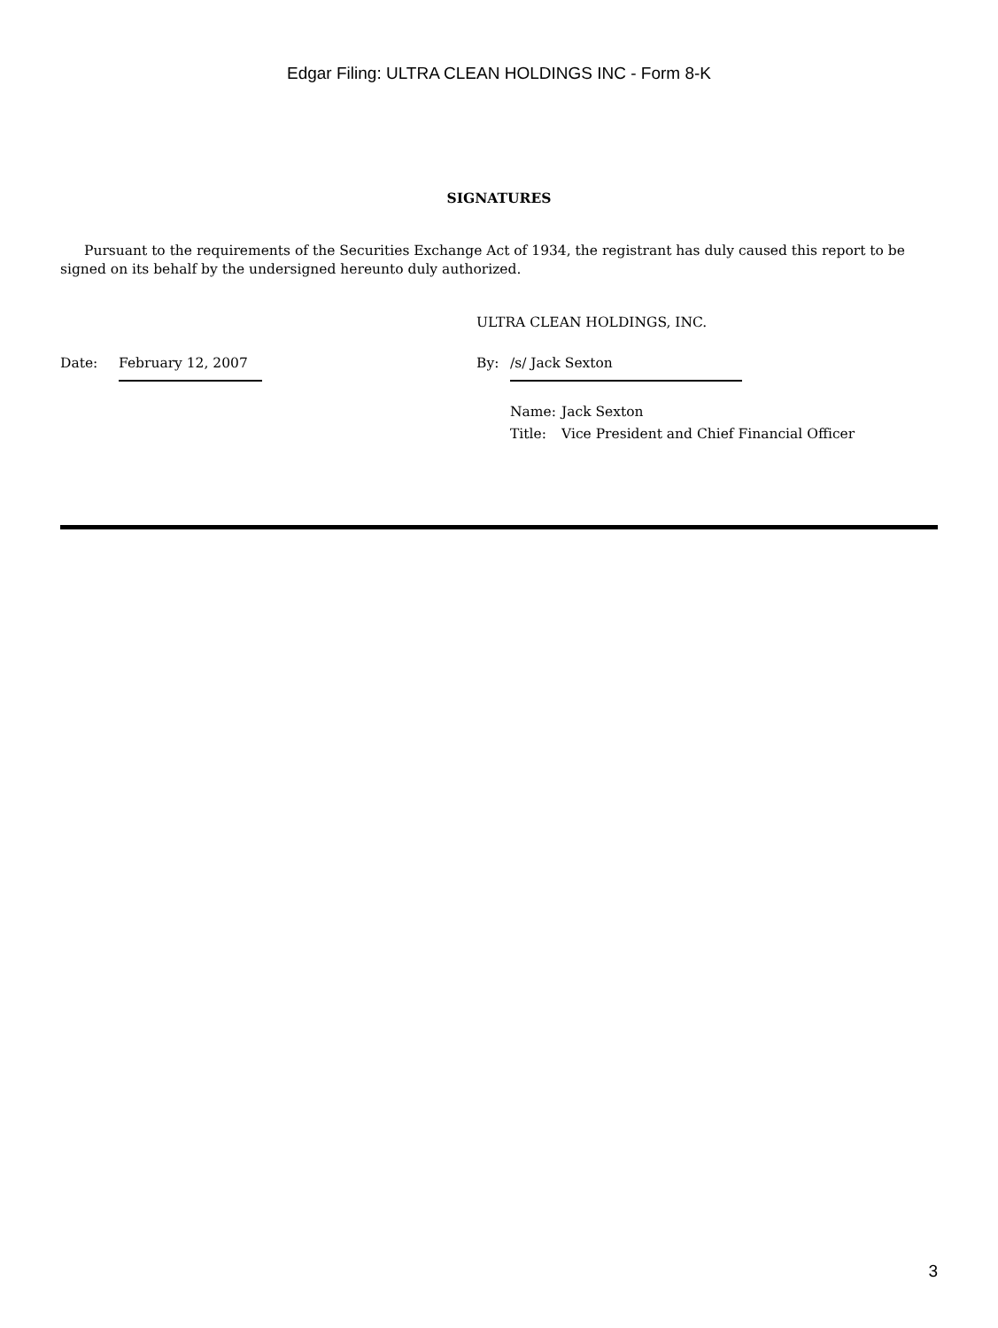Edgar Filing: ULTRA CLEAN HOLDINGS INC - Form 8-K
SIGNATURES
Pursuant to the requirements of the Securities Exchange Act of 1934, the registrant has duly caused this report to be signed on its behalf by the undersigned hereunto duly authorized.
ULTRA CLEAN HOLDINGS, INC.
Date: February 12, 2007 By: /s/ Jack Sexton
Name: Jack Sexton
Title: Vice President and Chief Financial Officer
3